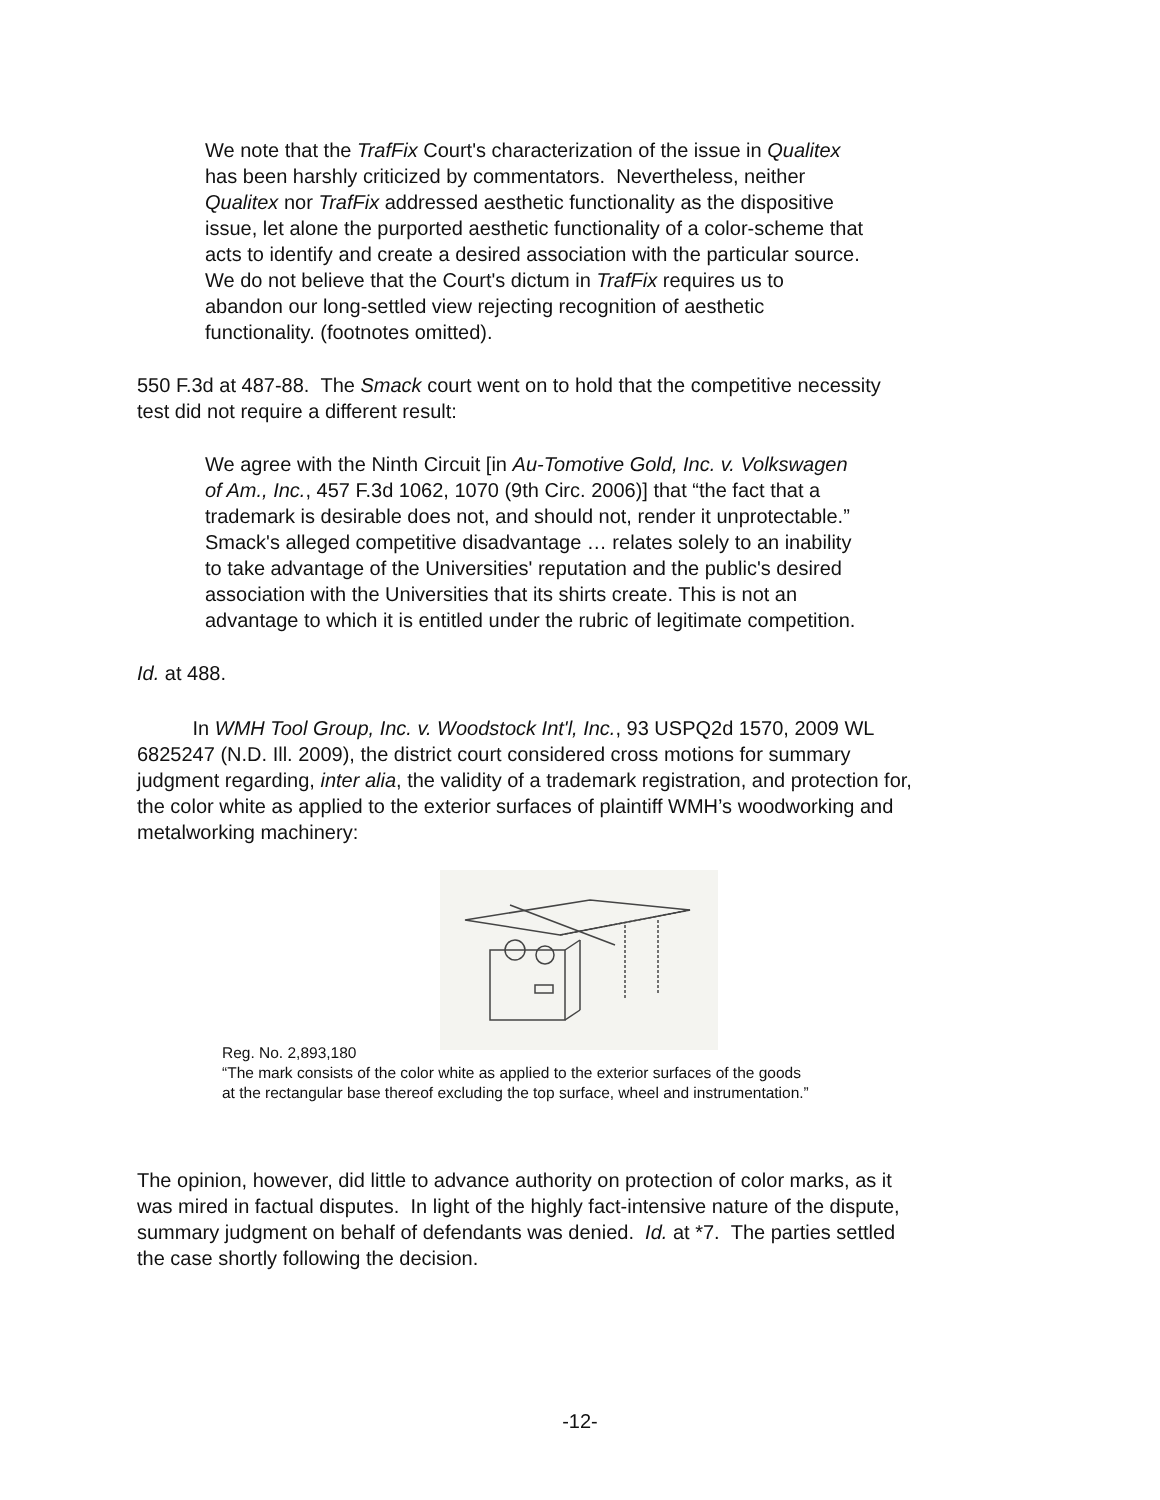We note that the TrafFix Court's characterization of the issue in Qualitex
has been harshly criticized by commentators. Nevertheless, neither
Qualitex nor TrafFix addressed aesthetic functionality as the dispositive
issue, let alone the purported aesthetic functionality of a color-scheme that
acts to identify and create a desired association with the particular source.
We do not believe that the Court's dictum in TrafFix requires us to
abandon our long-settled view rejecting recognition of aesthetic
functionality. (footnotes omitted).
550 F.3d at 487-88. The Smack court went on to hold that the competitive necessity
test did not require a different result:
We agree with the Ninth Circuit [in Au-Tomotive Gold, Inc. v. Volkswagen
of Am., Inc., 457 F.3d 1062, 1070 (9th Circ. 2006)] that “the fact that a
trademark is desirable does not, and should not, render it unprotectable.”
Smack's alleged competitive disadvantage … relates solely to an inability
to take advantage of the Universities' reputation and the public's desired
association with the Universities that its shirts create. This is not an
advantage to which it is entitled under the rubric of legitimate competition.
Id. at 488.
In WMH Tool Group, Inc. v. Woodstock Int'l, Inc., 93 USPQ2d 1570, 2009 WL
6825247 (N.D. Ill. 2009), the district court considered cross motions for summary
judgment regarding, inter alia, the validity of a trademark registration, and protection for,
the color white as applied to the exterior surfaces of plaintiff WMH’s woodworking and
metalworking machinery:
Reg. No. 2,893,180
“The mark consists of the color white as applied to the exterior surfaces of the goods
at the rectangular base thereof excluding the top surface, wheel and instrumentation.”
The opinion, however, did little to advance authority on protection of color marks, as it
was mired in factual disputes. In light of the highly fact-intensive nature of the dispute,
summary judgment on behalf of defendants was denied. Id. at *7. The parties settled
the case shortly following the decision.
-12-